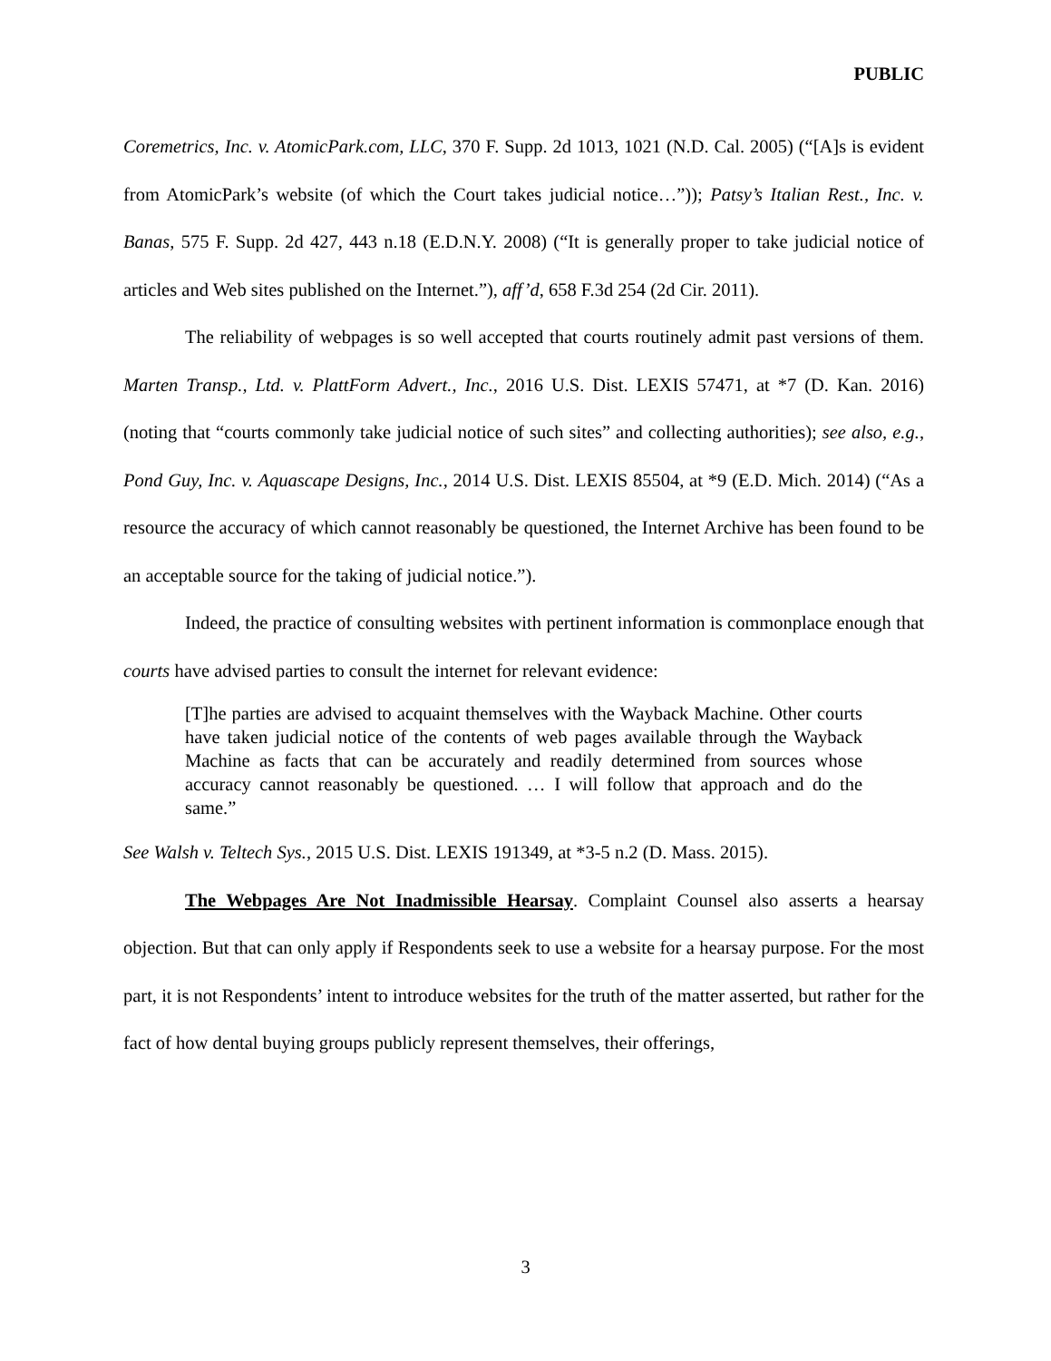PUBLIC
Coremetrics, Inc. v. AtomicPark.com, LLC, 370 F. Supp. 2d 1013, 1021 (N.D. Cal. 2005) (“[A]s is evident from AtomicPark’s website (of which the Court takes judicial notice…”)); Patsy’s Italian Rest., Inc. v. Banas, 575 F. Supp. 2d 427, 443 n.18 (E.D.N.Y. 2008) (“It is generally proper to take judicial notice of articles and Web sites published on the Internet.”), aff’d, 658 F.3d 254 (2d Cir. 2011).
The reliability of webpages is so well accepted that courts routinely admit past versions of them. Marten Transp., Ltd. v. PlattForm Advert., Inc., 2016 U.S. Dist. LEXIS 57471, at *7 (D. Kan. 2016) (noting that “courts commonly take judicial notice of such sites” and collecting authorities); see also, e.g., Pond Guy, Inc. v. Aquascape Designs, Inc., 2014 U.S. Dist. LEXIS 85504, at *9 (E.D. Mich. 2014) (“As a resource the accuracy of which cannot reasonably be questioned, the Internet Archive has been found to be an acceptable source for the taking of judicial notice.”).
Indeed, the practice of consulting websites with pertinent information is commonplace enough that courts have advised parties to consult the internet for relevant evidence:
[T]he parties are advised to acquaint themselves with the Wayback Machine. Other courts have taken judicial notice of the contents of web pages available through the Wayback Machine as facts that can be accurately and readily determined from sources whose accuracy cannot reasonably be questioned. … I will follow that approach and do the same.”
See Walsh v. Teltech Sys., 2015 U.S. Dist. LEXIS 191349, at *3-5 n.2 (D. Mass. 2015).
The Webpages Are Not Inadmissible Hearsay. Complaint Counsel also asserts a hearsay objection. But that can only apply if Respondents seek to use a website for a hearsay purpose. For the most part, it is not Respondents’ intent to introduce websites for the truth of the matter asserted, but rather for the fact of how dental buying groups publicly represent themselves, their offerings,
3